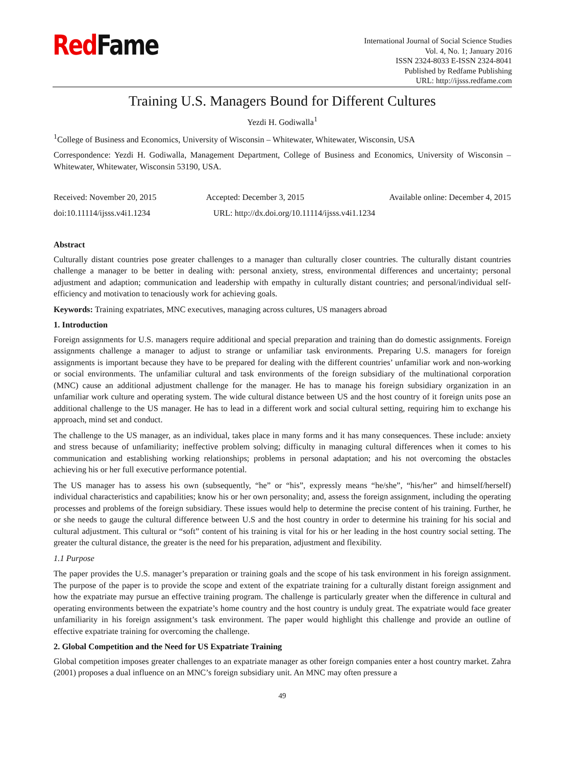Red Fame
International Journal of Social Science Studies
Vol. 4, No. 1; January 2016
ISSN 2324-8033 E-ISSN 2324-8041
Published by Redfame Publishing
URL: http://ijsss.redfame.com
Training U.S. Managers Bound for Different Cultures
Yezdi H. Godiwalla<sup>1</sup>
<sup>1</sup> College of Business and Economics, University of Wisconsin – Whitewater, Whitewater, Wisconsin, USA
Correspondence: Yezdi H. Godiwalla, Management Department, College of Business and Economics, University of Wisconsin – Whitewater, Whitewater, Wisconsin 53190, USA.
Received: November 20, 2015 Accepted: December 3, 2015 Available online: December 4, 2015
doi:10.11114/ijsss.v4i1.1234 URL: http://dx.doi.org/10.11114/ijsss.v4i1.1234
Abstract
Culturally distant countries pose greater challenges to a manager than culturally closer countries. The culturally distant countries challenge a manager to be better in dealing with: personal anxiety, stress, environmental differences and uncertainty; personal adjustment and adaption; communication and leadership with empathy in culturally distant countries; and personal/individual self-efficiency and motivation to tenaciously work for achieving goals.
Keywords: Training expatriates, MNC executives, managing across cultures, US managers abroad
1. Introduction
Foreign assignments for U.S. managers require additional and special preparation and training than do domestic assignments. Foreign assignments challenge a manager to adjust to strange or unfamiliar task environments. Preparing U.S. managers for foreign assignments is important because they have to be prepared for dealing with the different countries’ unfamiliar work and non-working or social environments. The unfamiliar cultural and task environments of the foreign subsidiary of the multinational corporation (MNC) cause an additional adjustment challenge for the manager. He has to manage his foreign subsidiary organization in an unfamiliar work culture and operating system. The wide cultural distance between US and the host country of it foreign units pose an additional challenge to the US manager. He has to lead in a different work and social cultural setting, requiring him to exchange his approach, mind set and conduct.
The challenge to the US manager, as an individual, takes place in many forms and it has many consequences. These include: anxiety and stress because of unfamiliarity; ineffective problem solving; difficulty in managing cultural differences when it comes to his communication and establishing working relationships; problems in personal adaptation; and his not overcoming the obstacles achieving his or her full executive performance potential.
The US manager has to assess his own (subsequently, “he” or “his”, expressly means “he/she”, “his/her” and himself/herself) individual characteristics and capabilities; know his or her own personality; and, assess the foreign assignment, including the operating processes and problems of the foreign subsidiary. These issues would help to determine the precise content of his training. Further, he or she needs to gauge the cultural difference between U.S and the host country in order to determine his training for his social and cultural adjustment. This cultural or “soft” content of his training is vital for his or her leading in the host country social setting. The greater the cultural distance, the greater is the need for his preparation, adjustment and flexibility.
1.1 Purpose
The paper provides the U.S. manager’s preparation or training goals and the scope of his task environment in his foreign assignment. The purpose of the paper is to provide the scope and extent of the expatriate training for a culturally distant foreign assignment and how the expatriate may pursue an effective training program. The challenge is particularly greater when the difference in cultural and operating environments between the expatriate’s home country and the host country is unduly great. The expatriate would face greater unfamiliarity in his foreign assignment’s task environment. The paper would highlight this challenge and provide an outline of effective expatriate training for overcoming the challenge.
2. Global Competition and the Need for US Expatriate Training
Global competition imposes greater challenges to an expatriate manager as other foreign companies enter a host country market. Zahra (2001) proposes a dual influence on an MNC’s foreign subsidiary unit. An MNC may often pressure a
49